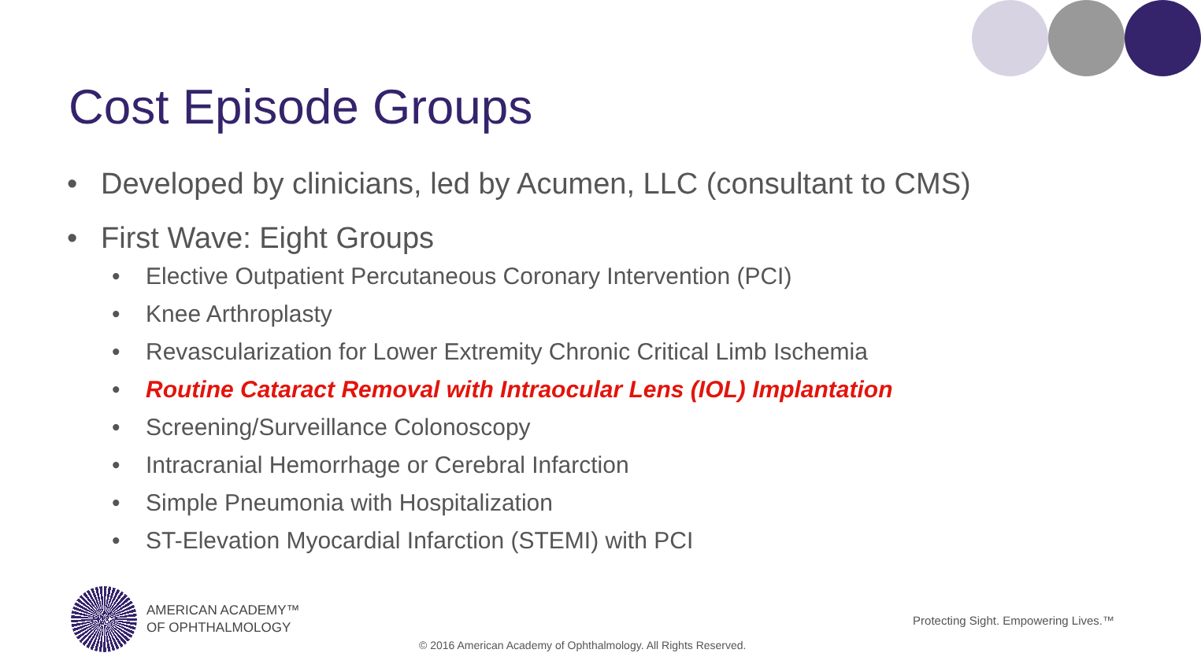Cost Episode Groups
• Developed by clinicians, led by Acumen, LLC (consultant to CMS)
• First Wave: Eight Groups
• Elective Outpatient Percutaneous Coronary Intervention (PCI)
• Knee Arthroplasty
• Revascularization for Lower Extremity Chronic Critical Limb Ischemia
• Routine Cataract Removal with Intraocular Lens (IOL) Implantation
• Screening/Surveillance Colonoscopy
• Intracranial Hemorrhage or Cerebral Infarction
• Simple Pneumonia with Hospitalization
• ST-Elevation Myocardial Infarction (STEMI) with PCI
AMERICAN ACADEMY™
OF OPHTHALMOLOGY
Protecting Sight. Empowering Lives.™
© 2016 American Academy of Ophthalmology. All Rights Reserved.